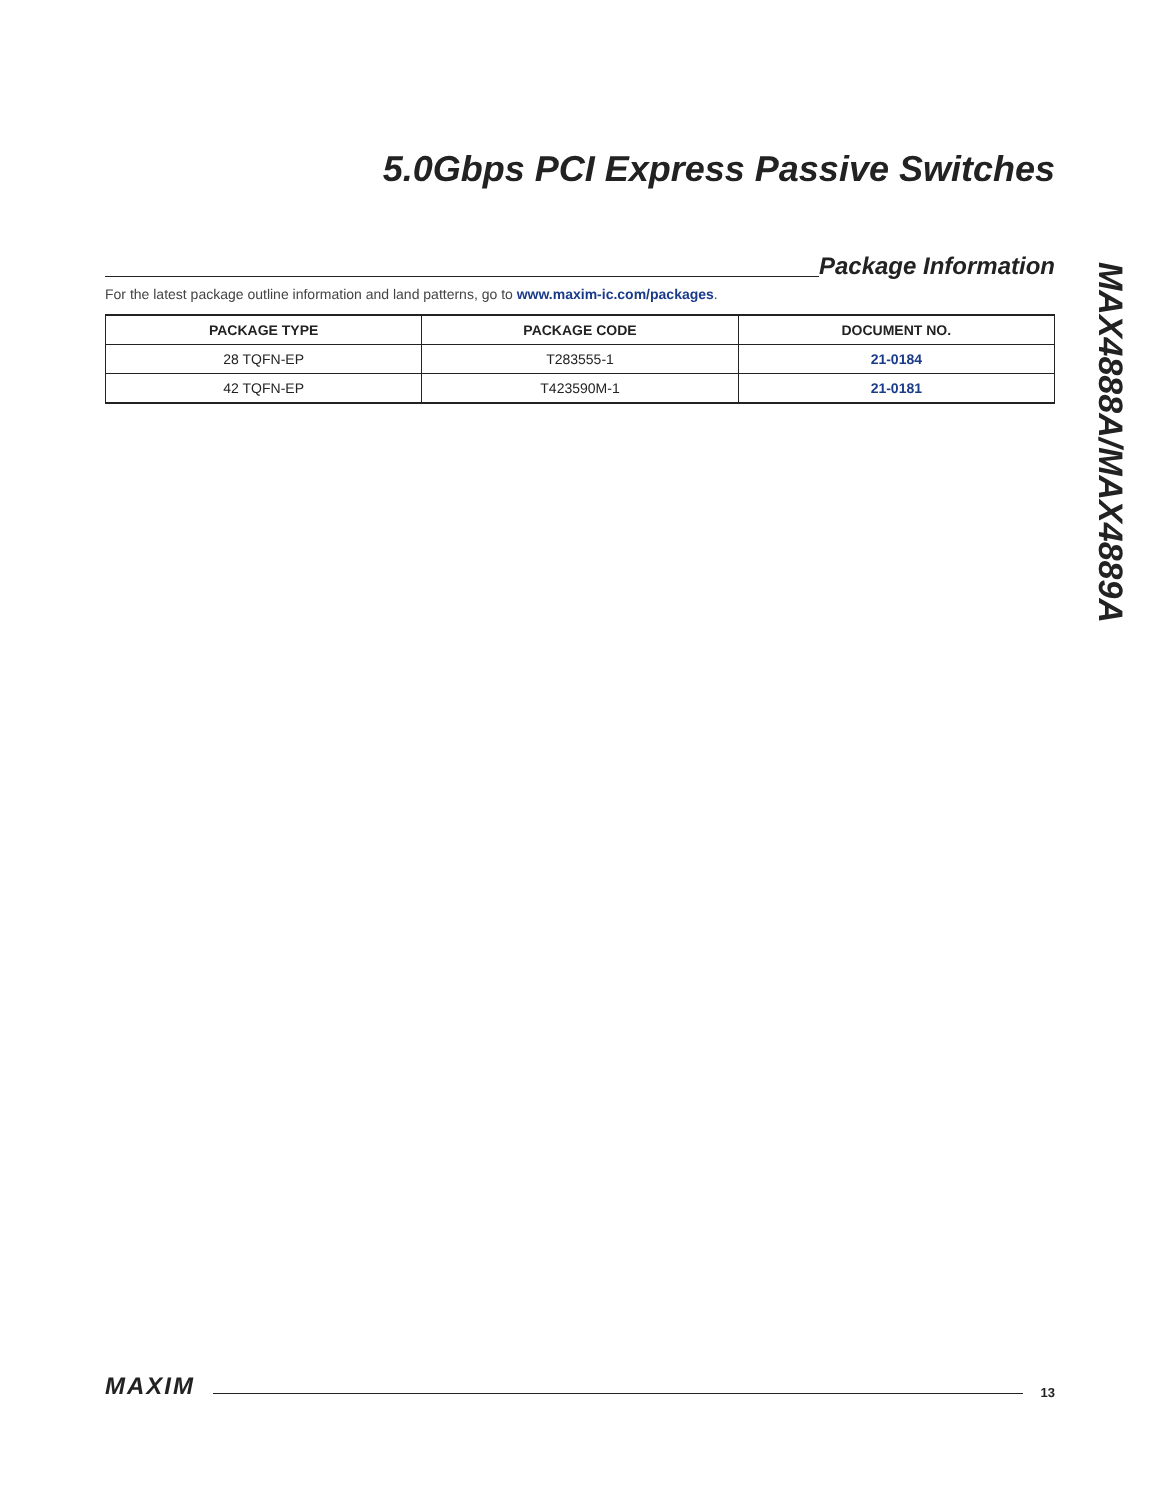5.0Gbps PCI Express Passive Switches
MAX4888A/MAX4889A
Package Information
For the latest package outline information and land patterns, go to www.maxim-ic.com/packages.
| PACKAGE TYPE | PACKAGE CODE | DOCUMENT NO. |
| --- | --- | --- |
| 28 TQFN-EP | T283555-1 | 21-0184 |
| 42 TQFN-EP | T423590M-1 | 21-0181 |
MAXIM
13